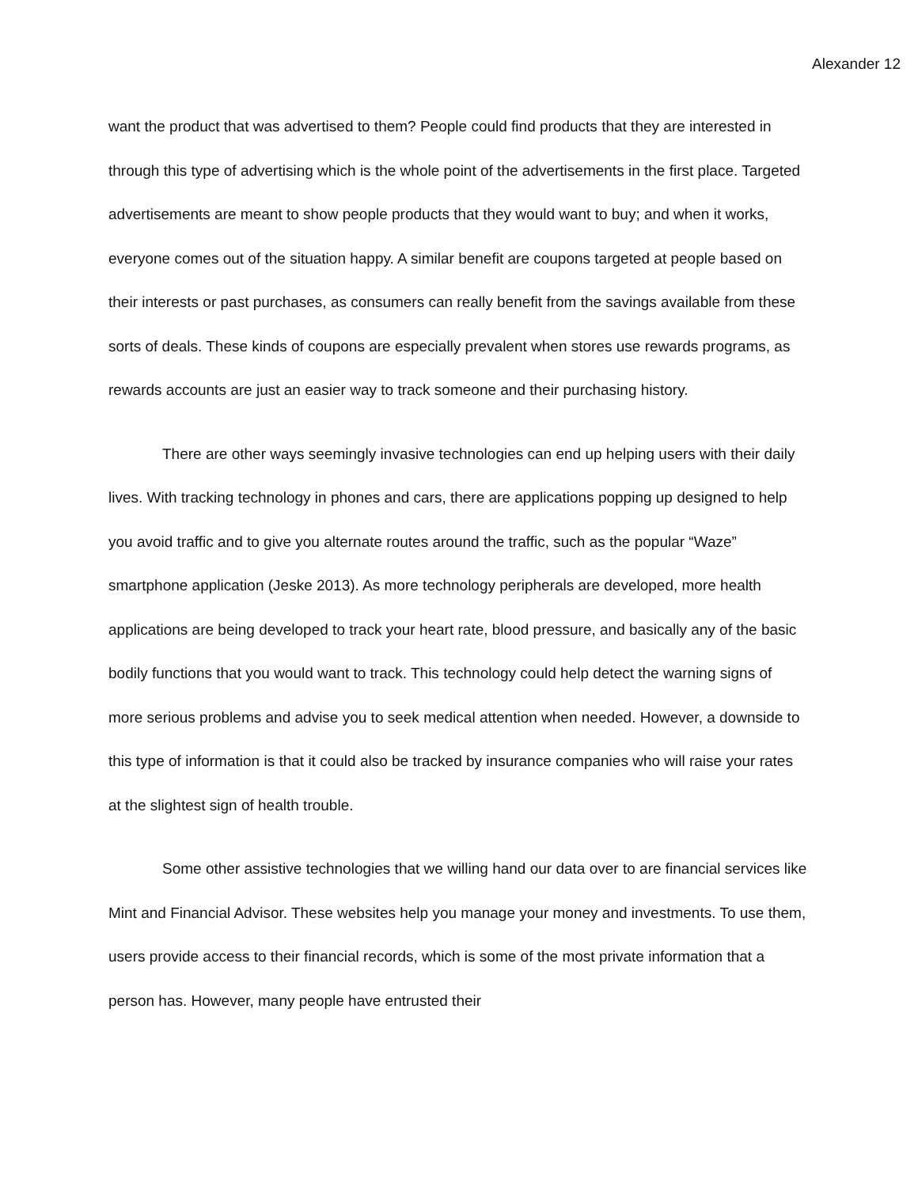Alexander 12
want the product that was advertised to them? People could find products that they are interested in through this type of advertising which is the whole point of the advertisements in the first place. Targeted advertisements are meant to show people products that they would want to buy; and when it works, everyone comes out of the situation happy. A similar benefit are coupons targeted at people based on their interests or past purchases, as consumers can really benefit from the savings available from these sorts of deals. These kinds of coupons are especially prevalent when stores use rewards programs, as rewards accounts are just an easier way to track someone and their purchasing history.
There are other ways seemingly invasive technologies can end up helping users with their daily lives. With tracking technology in phones and cars, there are applications popping up designed to help you avoid traffic and to give you alternate routes around the traffic, such as the popular “Waze” smartphone application (Jeske 2013). As more technology peripherals are developed, more health applications are being developed to track your heart rate, blood pressure, and basically any of the basic bodily functions that you would want to track. This technology could help detect the warning signs of more serious problems and advise you to seek medical attention when needed. However, a downside to this type of information is that it could also be tracked by insurance companies who will raise your rates at the slightest sign of health trouble.
Some other assistive technologies that we willing hand our data over to are financial services like Mint and Financial Advisor. These websites help you manage your money and investments. To use them, users provide access to their financial records, which is some of the most private information that a person has. However, many people have entrusted their